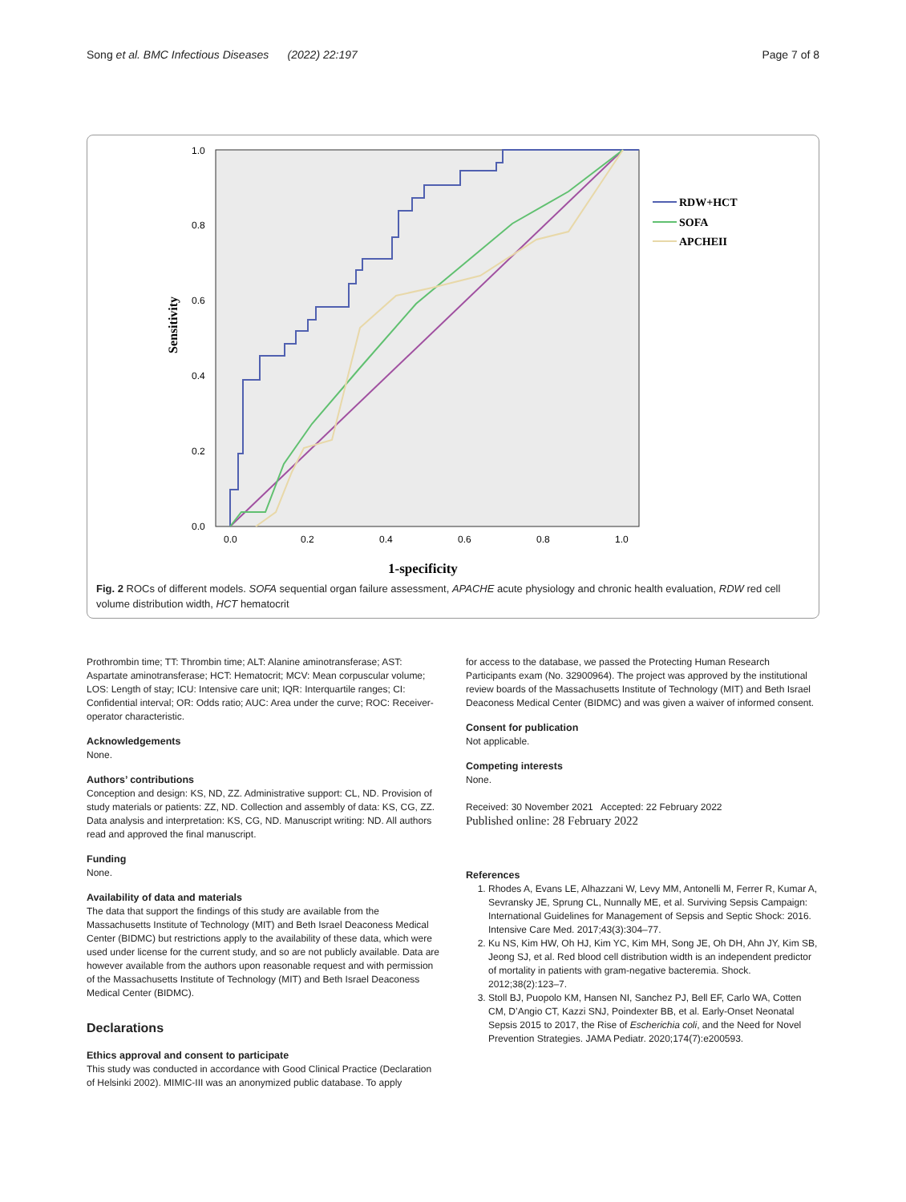Song et al. BMC Infectious Diseases (2022) 22:197 Page 7 of 8
Sensitivity
1.0
0.8
0.6
0.4
0.2
0.0
0.0
0.2
0.4
0.6
0.8
1.0
1-specificity
RDW+HCT
SOFA
APCHEII
Fig. 2 ROCs of different models. SOFA sequential organ failure assessment, APACHE acute physiology and chronic health evaluation, RDW red cell volume distribution width, HCT hematocrit
Prothrombin time; TT: Thrombin time; ALT: Alanine aminotransferase; AST: Aspartate aminotransferase; HCT: Hematocrit; MCV: Mean corpuscular volume; LOS: Length of stay; ICU: Intensive care unit; IQR: Interquartile ranges; CI: Confidential interval; OR: Odds ratio; AUC: Area under the curve; ROC: Receiver-operator characteristic.
Acknowledgements
None.
Authors’ contributions
Conception and design: KS, ND, ZZ. Administrative support: CL, ND. Provision of study materials or patients: ZZ, ND. Collection and assembly of data: KS, CG, ZZ. Data analysis and interpretation: KS, CG, ND. Manuscript writing: ND. All authors read and approved the final manuscript.
Funding
None.
Availability of data and materials
The data that support the findings of this study are available from the Massachusetts Institute of Technology (MIT) and Beth Israel Deaconess Medical Center (BIDMC) but restrictions apply to the availability of these data, which were used under license for the current study, and so are not publicly available. Data are however available from the authors upon reasonable request and with permission of the Massachusetts Institute of Technology (MIT) and Beth Israel Deaconess Medical Center (BIDMC).
Declarations
Ethics approval and consent to participate
This study was conducted in accordance with Good Clinical Practice (Declaration of Helsinki 2002). MIMIC-III was an anonymized public database. To apply
for access to the database, we passed the Protecting Human Research Participants exam (No. 32900964). The project was approved by the institutional review boards of the Massachusetts Institute of Technology (MIT) and Beth Israel Deaconess Medical Center (BIDMC) and was given a waiver of informed consent.
Consent for publication
Not applicable.
Competing interests
None.
Received: 30 November 2021 Accepted: 22 February 2022
Published online: 28 February 2022
References
1. Rhodes A, Evans LE, Alhazzani W, Levy MM, Antonelli M, Ferrer R, Kumar A, Sevransky JE, Sprung CL, Nunnally ME, et al. Surviving Sepsis Campaign: International Guidelines for Management of Sepsis and Septic Shock: 2016. Intensive Care Med. 2017;43(3):304–77.
2. Ku NS, Kim HW, Oh HJ, Kim YC, Kim MH, Song JE, Oh DH, Ahn JY, Kim SB, Jeong SJ, et al. Red blood cell distribution width is an independent predictor of mortality in patients with gram-negative bacteremia. Shock. 2012;38(2):123–7.
3. Stoll BJ, Puopolo KM, Hansen NI, Sanchez PJ, Bell EF, Carlo WA, Cotten CM, D’Angio CT, Kazzi SNJ, Poindexter BB, et al. Early-Onset Neonatal Sepsis 2015 to 2017, the Rise of Escherichia coli, and the Need for Novel Prevention Strategies. JAMA Pediatr. 2020;174(7):e200593.